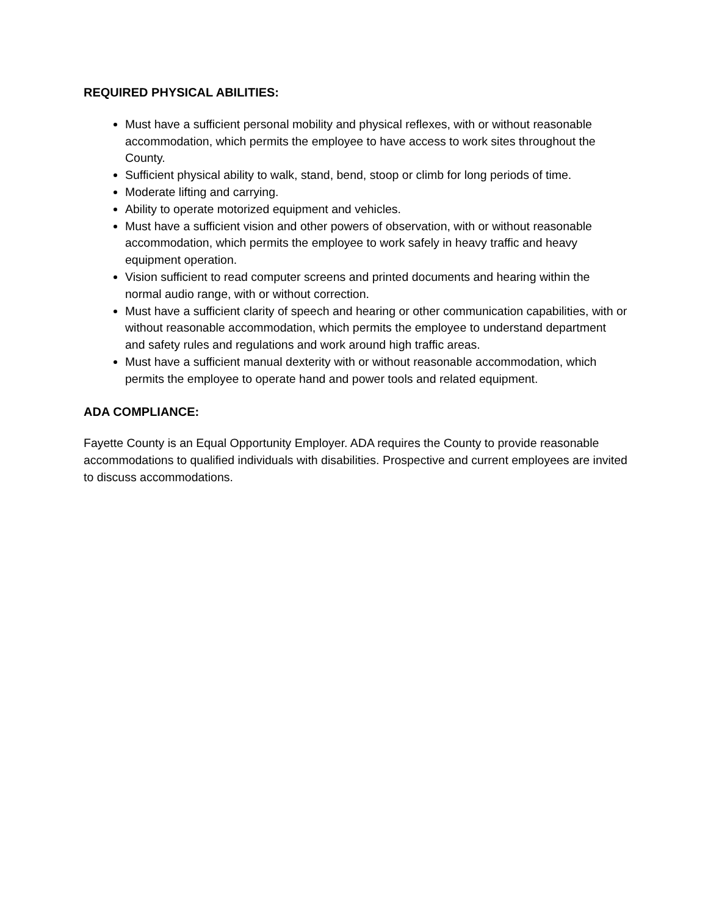REQUIRED PHYSICAL ABILITIES:
Must have a sufficient personal mobility and physical reflexes, with or without reasonable accommodation, which permits the employee to have access to work sites throughout the County.
Sufficient physical ability to walk, stand, bend, stoop or climb for long periods of time.
Moderate lifting and carrying.
Ability to operate motorized equipment and vehicles.
Must have a sufficient vision and other powers of observation, with or without reasonable accommodation, which permits the employee to work safely in heavy traffic and heavy equipment operation.
Vision sufficient to read computer screens and printed documents and hearing within the normal audio range, with or without correction.
Must have a sufficient clarity of speech and hearing or other communication capabilities, with or without reasonable accommodation, which permits the employee to understand department and safety rules and regulations and work around high traffic areas.
Must have a sufficient manual dexterity with or without reasonable accommodation, which permits the employee to operate hand and power tools and related equipment.
ADA COMPLIANCE:
Fayette County is an Equal Opportunity Employer. ADA requires the County to provide reasonable accommodations to qualified individuals with disabilities. Prospective and current employees are invited to discuss accommodations.